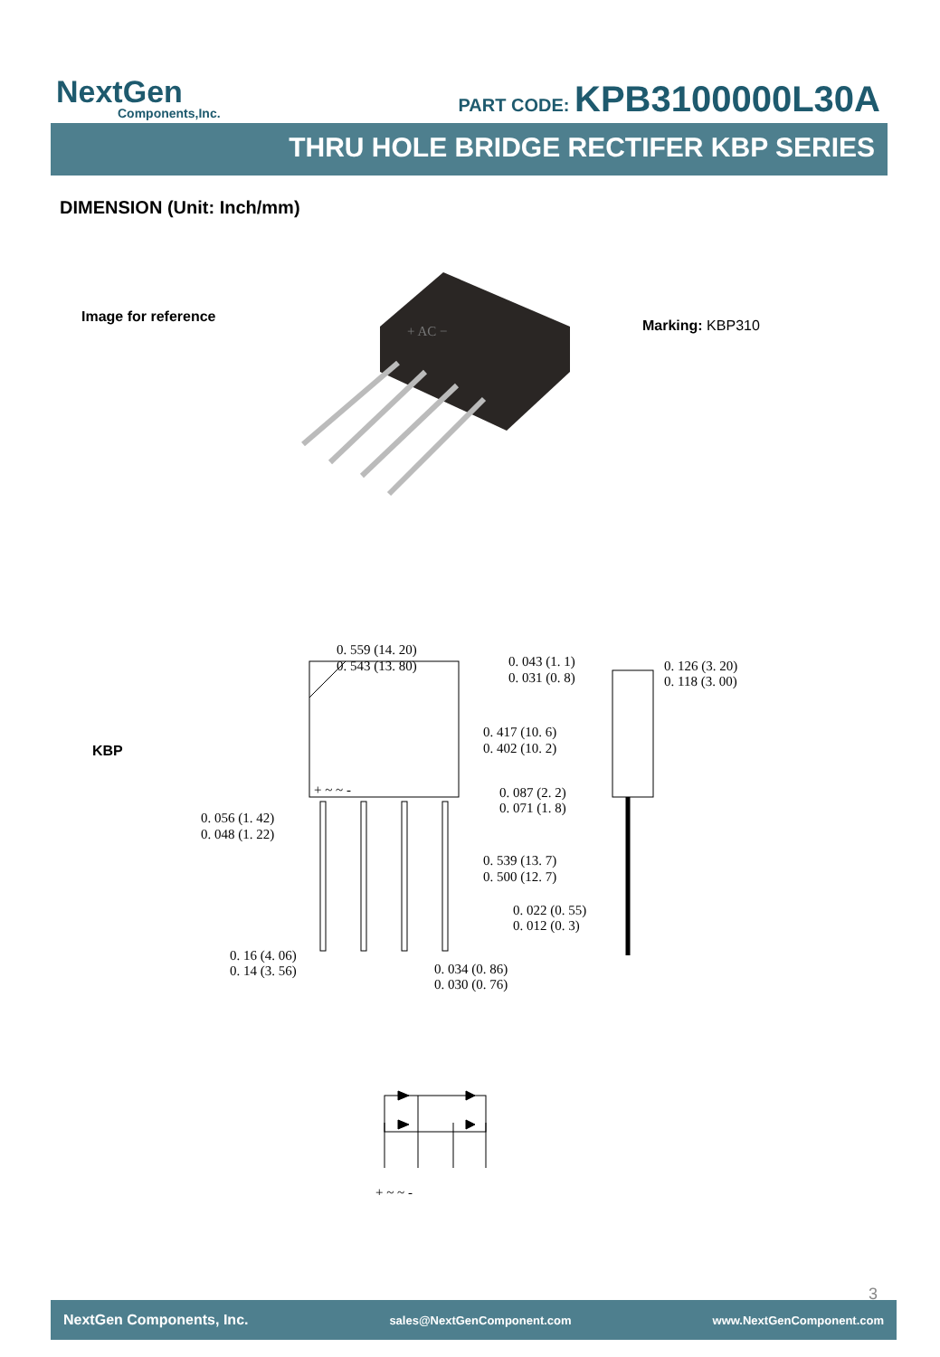NextGen
Components,Inc.
PART CODE: KPB3100000L30A
THRU HOLE BRIDGE RECTIFER KBP SERIES
DIMENSION (Unit: Inch/mm)
Image for reference
+ AC −
Marking: KBP310
KBP
0. 559 (14. 20)
0. 543 (13. 80)
0. 043 (1. 1)
0. 031 (0. 8)
0. 126 (3. 20)
0. 118 (3. 00)
0. 417 (10. 6)
0. 402 (10. 2)
0. 087 (2. 2)
0. 071 (1. 8)
0. 056 (1. 42)
0. 048 (1. 22)
0. 539 (13. 7)
0. 500 (12. 7)
0. 022 (0. 55)
0. 012 (0. 3)
0. 16 (4. 06)
0. 14 (3. 56)
0. 034 (0. 86)
0. 030 (0. 76)
+ ~ ~ -
+ ~ ~ -
3
NextGen Components, Inc. sales@NextGenComponent.com www.NextGenComponent.com